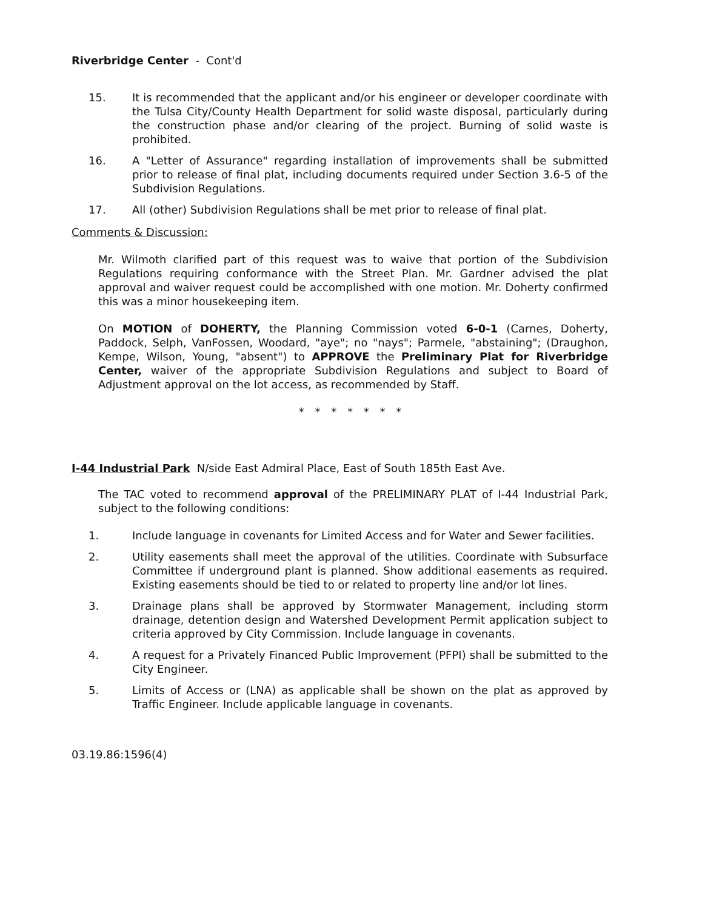Riverbridge Center - Cont'd
15. It is recommended that the applicant and/or his engineer or developer coordinate with the Tulsa City/County Health Department for solid waste disposal, particularly during the construction phase and/or clearing of the project. Burning of solid waste is prohibited.
16. A "Letter of Assurance" regarding installation of improvements shall be submitted prior to release of final plat, including documents required under Section 3.6-5 of the Subdivision Regulations.
17. All (other) Subdivision Regulations shall be met prior to release of final plat.
Comments & Discussion:
Mr. Wilmoth clarified part of this request was to waive that portion of the Subdivision Regulations requiring conformance with the Street Plan. Mr. Gardner advised the plat approval and waiver request could be accomplished with one motion. Mr. Doherty confirmed this was a minor housekeeping item.
On MOTION of DOHERTY, the Planning Commission voted 6-0-1 (Carnes, Doherty, Paddock, Selph, VanFossen, Woodard, "aye"; no "nays"; Parmele, "abstaining"; (Draughon, Kempe, Wilson, Young, "absent") to APPROVE the Preliminary Plat for Riverbridge Center, waiver of the appropriate Subdivision Regulations and subject to Board of Adjustment approval on the lot access, as recommended by Staff.
* * * * * * *
I-44 Industrial Park N/side East Admiral Place, East of South 185th East Ave.
The TAC voted to recommend approval of the PRELIMINARY PLAT of I-44 Industrial Park, subject to the following conditions:
1. Include language in covenants for Limited Access and for Water and Sewer facilities.
2. Utility easements shall meet the approval of the utilities. Coordinate with Subsurface Committee if underground plant is planned. Show additional easements as required. Existing easements should be tied to or related to property line and/or lot lines.
3. Drainage plans shall be approved by Stormwater Management, including storm drainage, detention design and Watershed Development Permit application subject to criteria approved by City Commission. Include language in covenants.
4. A request for a Privately Financed Public Improvement (PFPI) shall be submitted to the City Engineer.
5. Limits of Access or (LNA) as applicable shall be shown on the plat as approved by Traffic Engineer. Include applicable language in covenants.
03.19.86:1596(4)